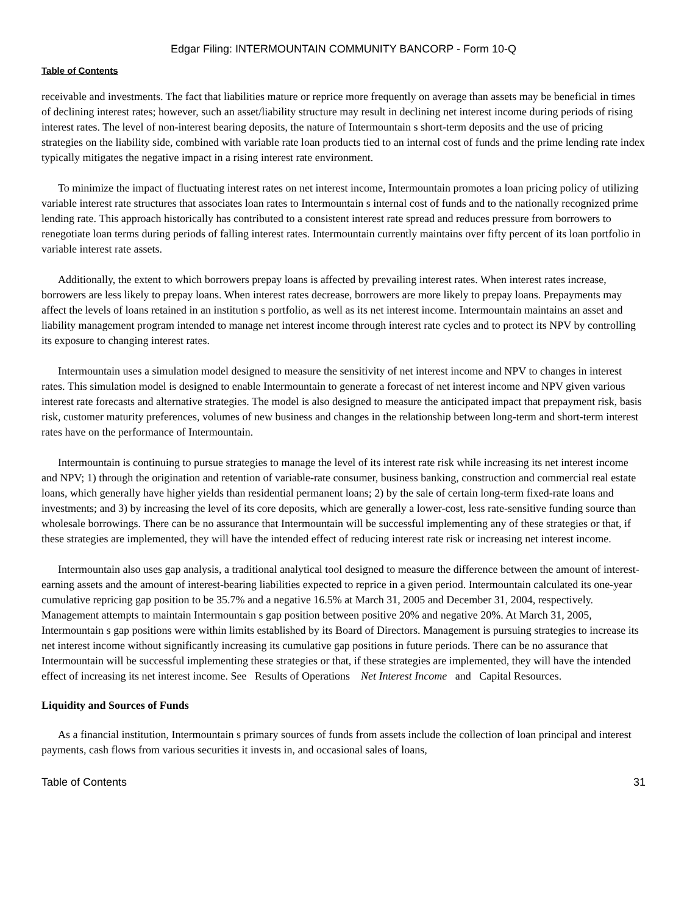Edgar Filing: INTERMOUNTAIN COMMUNITY BANCORP - Form 10-Q
Table of Contents
receivable and investments. The fact that liabilities mature or reprice more frequently on average than assets may be beneficial in times of declining interest rates; however, such an asset/liability structure may result in declining net interest income during periods of rising interest rates. The level of non-interest bearing deposits, the nature of Intermountain s short-term deposits and the use of pricing strategies on the liability side, combined with variable rate loan products tied to an internal cost of funds and the prime lending rate index typically mitigates the negative impact in a rising interest rate environment.
To minimize the impact of fluctuating interest rates on net interest income, Intermountain promotes a loan pricing policy of utilizing variable interest rate structures that associates loan rates to Intermountain s internal cost of funds and to the nationally recognized prime lending rate. This approach historically has contributed to a consistent interest rate spread and reduces pressure from borrowers to renegotiate loan terms during periods of falling interest rates. Intermountain currently maintains over fifty percent of its loan portfolio in variable interest rate assets.
Additionally, the extent to which borrowers prepay loans is affected by prevailing interest rates. When interest rates increase, borrowers are less likely to prepay loans. When interest rates decrease, borrowers are more likely to prepay loans. Prepayments may affect the levels of loans retained in an institution s portfolio, as well as its net interest income. Intermountain maintains an asset and liability management program intended to manage net interest income through interest rate cycles and to protect its NPV by controlling its exposure to changing interest rates.
Intermountain uses a simulation model designed to measure the sensitivity of net interest income and NPV to changes in interest rates. This simulation model is designed to enable Intermountain to generate a forecast of net interest income and NPV given various interest rate forecasts and alternative strategies. The model is also designed to measure the anticipated impact that prepayment risk, basis risk, customer maturity preferences, volumes of new business and changes in the relationship between long-term and short-term interest rates have on the performance of Intermountain.
Intermountain is continuing to pursue strategies to manage the level of its interest rate risk while increasing its net interest income and NPV; 1) through the origination and retention of variable-rate consumer, business banking, construction and commercial real estate loans, which generally have higher yields than residential permanent loans; 2) by the sale of certain long-term fixed-rate loans and investments; and 3) by increasing the level of its core deposits, which are generally a lower-cost, less rate-sensitive funding source than wholesale borrowings. There can be no assurance that Intermountain will be successful implementing any of these strategies or that, if these strategies are implemented, they will have the intended effect of reducing interest rate risk or increasing net interest income.
Intermountain also uses gap analysis, a traditional analytical tool designed to measure the difference between the amount of interest-earning assets and the amount of interest-bearing liabilities expected to reprice in a given period. Intermountain calculated its one-year cumulative repricing gap position to be 35.7% and a negative 16.5% at March 31, 2005 and December 31, 2004, respectively. Management attempts to maintain Intermountain s gap position between positive 20% and negative 20%. At March 31, 2005, Intermountain s gap positions were within limits established by its Board of Directors. Management is pursuing strategies to increase its net interest income without significantly increasing its cumulative gap positions in future periods. There can be no assurance that Intermountain will be successful implementing these strategies or that, if these strategies are implemented, they will have the intended effect of increasing its net interest income. See Results of Operations Net Interest Income and Capital Resources.
Liquidity and Sources of Funds
As a financial institution, Intermountain s primary sources of funds from assets include the collection of loan principal and interest payments, cash flows from various securities it invests in, and occasional sales of loans,
Table of Contents 31